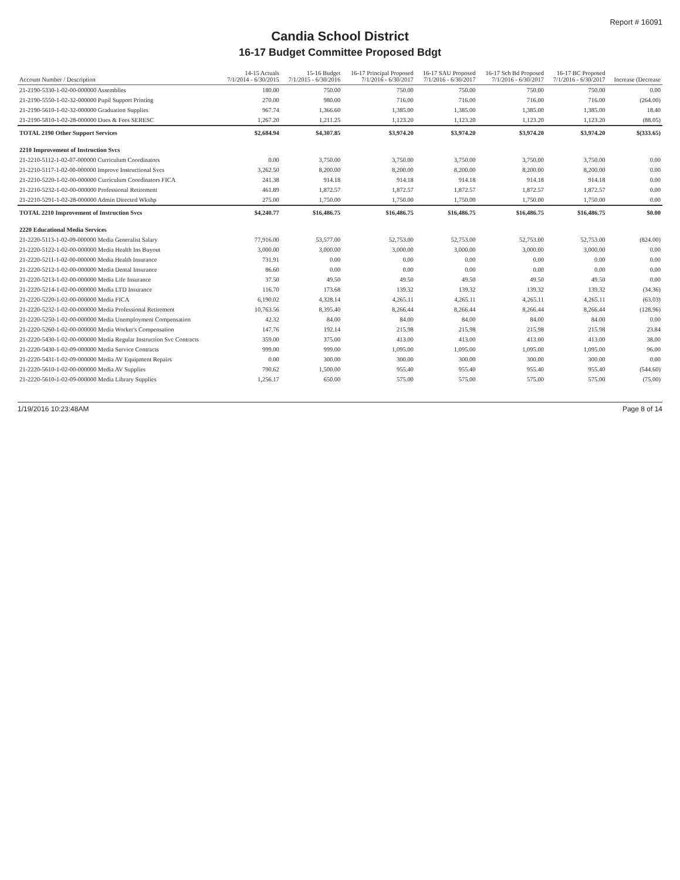Report # 16091
Candia School District
16-17 Budget Committee Proposed Bdgt
| Account Number / Description | 14-15 Actuals 7/1/2014 - 6/30/2015 | 15-16 Budget 7/1/2015 - 6/30/2016 | 16-17 Principal Proposed 7/1/2016 - 6/30/2017 | 16-17 SAU Proposed 7/1/2016 - 6/30/2017 | 16-17 Sch Bd Proposed 7/1/2016 - 6/30/2017 | 16-17 BC Proposed 7/1/2016 - 6/30/2017 | Increase (Decrease |
| --- | --- | --- | --- | --- | --- | --- | --- |
| 21-2190-5330-1-02-00-000000 Assemblies | 180.00 | 750.00 | 750.00 | 750.00 | 750.00 | 750.00 | 0.00 |
| 21-2190-5550-1-02-32-000000 Pupil Support Printing | 270.00 | 980.00 | 716.00 | 716.00 | 716.00 | 716.00 | (264.00) |
| 21-2190-5610-1-02-32-000000 Graduation Supplies | 967.74 | 1,366.60 | 1,385.00 | 1,385.00 | 1,385.00 | 1,385.00 | 18.40 |
| 21-2190-5810-1-02-28-000000 Dues & Fees SERESC | 1,267.20 | 1,211.25 | 1,123.20 | 1,123.20 | 1,123.20 | 1,123.20 | (88.05) |
| TOTAL 2190 Other Support Services | $2,684.94 | $4,307.85 | $3,974.20 | $3,974.20 | $3,974.20 | $3,974.20 | $(333.65) |
| 2210 Improvement of Instruction Svcs | | | | | | | |
| 21-2210-5112-1-02-07-000000 Curriculum Coordinators | 0.00 | 3,750.00 | 3,750.00 | 3,750.00 | 3,750.00 | 3,750.00 | 0.00 |
| 21-2210-5117-1-02-00-000000 Improve Instructional Svcs | 3,262.50 | 8,200.00 | 8,200.00 | 8,200.00 | 8,200.00 | 8,200.00 | 0.00 |
| 21-2210-5220-1-02-00-000000 Curriculum Coordinators FICA | 241.38 | 914.18 | 914.18 | 914.18 | 914.18 | 914.18 | 0.00 |
| 21-2210-5232-1-02-00-000000 Professional Retirement | 461.89 | 1,872.57 | 1,872.57 | 1,872.57 | 1,872.57 | 1,872.57 | 0.00 |
| 21-2210-5291-1-02-28-000000 Admin Directed Wkshp | 275.00 | 1,750.00 | 1,750.00 | 1,750.00 | 1,750.00 | 1,750.00 | 0.00 |
| TOTAL 2210 Improvement of Instruction Svcs | $4,240.77 | $16,486.75 | $16,486.75 | $16,486.75 | $16,486.75 | $16,486.75 | $0.00 |
| 2220 Educational Media Services | | | | | | | |
| 21-2220-5113-1-02-09-000000 Media Generalist Salary | 77,916.00 | 53,577.00 | 52,753.00 | 52,753.00 | 52,753.00 | 52,753.00 | (824.00) |
| 21-2220-5122-1-02-00-000000 Media Health Ins Buyout | 3,000.00 | 3,000.00 | 3,000.00 | 3,000.00 | 3,000.00 | 3,000.00 | 0.00 |
| 21-2220-5211-1-02-00-000000 Media Health Insurance | 731.91 | 0.00 | 0.00 | 0.00 | 0.00 | 0.00 | 0.00 |
| 21-2220-5212-1-02-00-000000 Media Dental Insurance | 86.60 | 0.00 | 0.00 | 0.00 | 0.00 | 0.00 | 0.00 |
| 21-2220-5213-1-02-00-000000 Media Life Insurance | 37.50 | 49.50 | 49.50 | 49.50 | 49.50 | 49.50 | 0.00 |
| 21-2220-5214-1-02-00-000000 Media LTD Insurance | 116.70 | 173.68 | 139.32 | 139.32 | 139.32 | 139.32 | (34.36) |
| 21-2220-5220-1-02-00-000000 Media FICA | 6,190.02 | 4,328.14 | 4,265.11 | 4,265.11 | 4,265.11 | 4,265.11 | (63.03) |
| 21-2220-5232-1-02-00-000000 Media Professional Retirement | 10,763.56 | 8,395.40 | 8,266.44 | 8,266.44 | 8,266.44 | 8,266.44 | (128.96) |
| 21-2220-5250-1-02-00-000000 Media Unemployment Compensation | 42.32 | 84.00 | 84.00 | 84.00 | 84.00 | 84.00 | 0.00 |
| 21-2220-5260-1-02-00-000000 Media Worker's Compensation | 147.76 | 192.14 | 215.98 | 215.98 | 215.98 | 215.98 | 23.84 |
| 21-2220-5430-1-02-00-000000 Media Regular Instruction Svc Contracts | 359.00 | 375.00 | 413.00 | 413.00 | 413.00 | 413.00 | 38.00 |
| 21-2220-5430-1-02-09-000000 Media Service Contracts | 999.00 | 999.00 | 1,095.00 | 1,095.00 | 1,095.00 | 1,095.00 | 96.00 |
| 21-2220-5431-1-02-09-000000 Media AV Equipment Repairs | 0.00 | 300.00 | 300.00 | 300.00 | 300.00 | 300.00 | 0.00 |
| 21-2220-5610-1-02-00-000000 Media AV Supplies | 790.62 | 1,500.00 | 955.40 | 955.40 | 955.40 | 955.40 | (544.60) |
| 21-2220-5610-1-02-09-000000 Media Library Supplies | 1,256.17 | 650.00 | 575.00 | 575.00 | 575.00 | 575.00 | (75.00) |
1/19/2016 10:23:48AM Page 8 of 14